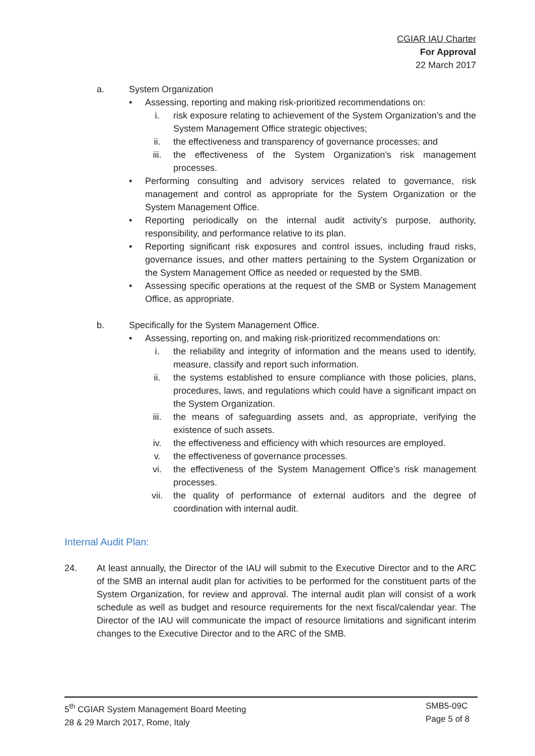CGIAR IAU Charter
For Approval
22 March 2017
a. System Organization
• Assessing, reporting and making risk-prioritized recommendations on:
i. risk exposure relating to achievement of the System Organization’s and the System Management Office strategic objectives;
ii. the effectiveness and transparency of governance processes; and
iii. the effectiveness of the System Organization's risk management processes.
• Performing consulting and advisory services related to governance, risk management and control as appropriate for the System Organization or the System Management Office.
• Reporting periodically on the internal audit activity’s purpose, authority, responsibility, and performance relative to its plan.
• Reporting significant risk exposures and control issues, including fraud risks, governance issues, and other matters pertaining to the System Organization or the System Management Office as needed or requested by the SMB.
• Assessing specific operations at the request of the SMB or System Management Office, as appropriate.
b. Specifically for the System Management Office.
• Assessing, reporting on, and making risk-prioritized recommendations on:
i. the reliability and integrity of information and the means used to identify, measure, classify and report such information.
ii. the systems established to ensure compliance with those policies, plans, procedures, laws, and regulations which could have a significant impact on the System Organization.
iii. the means of safeguarding assets and, as appropriate, verifying the existence of such assets.
iv. the effectiveness and efficiency with which resources are employed.
v. the effectiveness of governance processes.
vi. the effectiveness of the System Management Office’s risk management processes.
vii. the quality of performance of external auditors and the degree of coordination with internal audit.
Internal Audit Plan:
24. At least annually, the Director of the IAU will submit to the Executive Director and to the ARC of the SMB an internal audit plan for activities to be performed for the constituent parts of the System Organization, for review and approval. The internal audit plan will consist of a work schedule as well as budget and resource requirements for the next fiscal/calendar year. The Director of the IAU will communicate the impact of resource limitations and significant interim changes to the Executive Director and to the ARC of the SMB.
5<sup>th</sup> CGIAR System Management Board Meeting
28 & 29 March 2017, Rome, Italy
SMB5-09C
Page 5 of 8